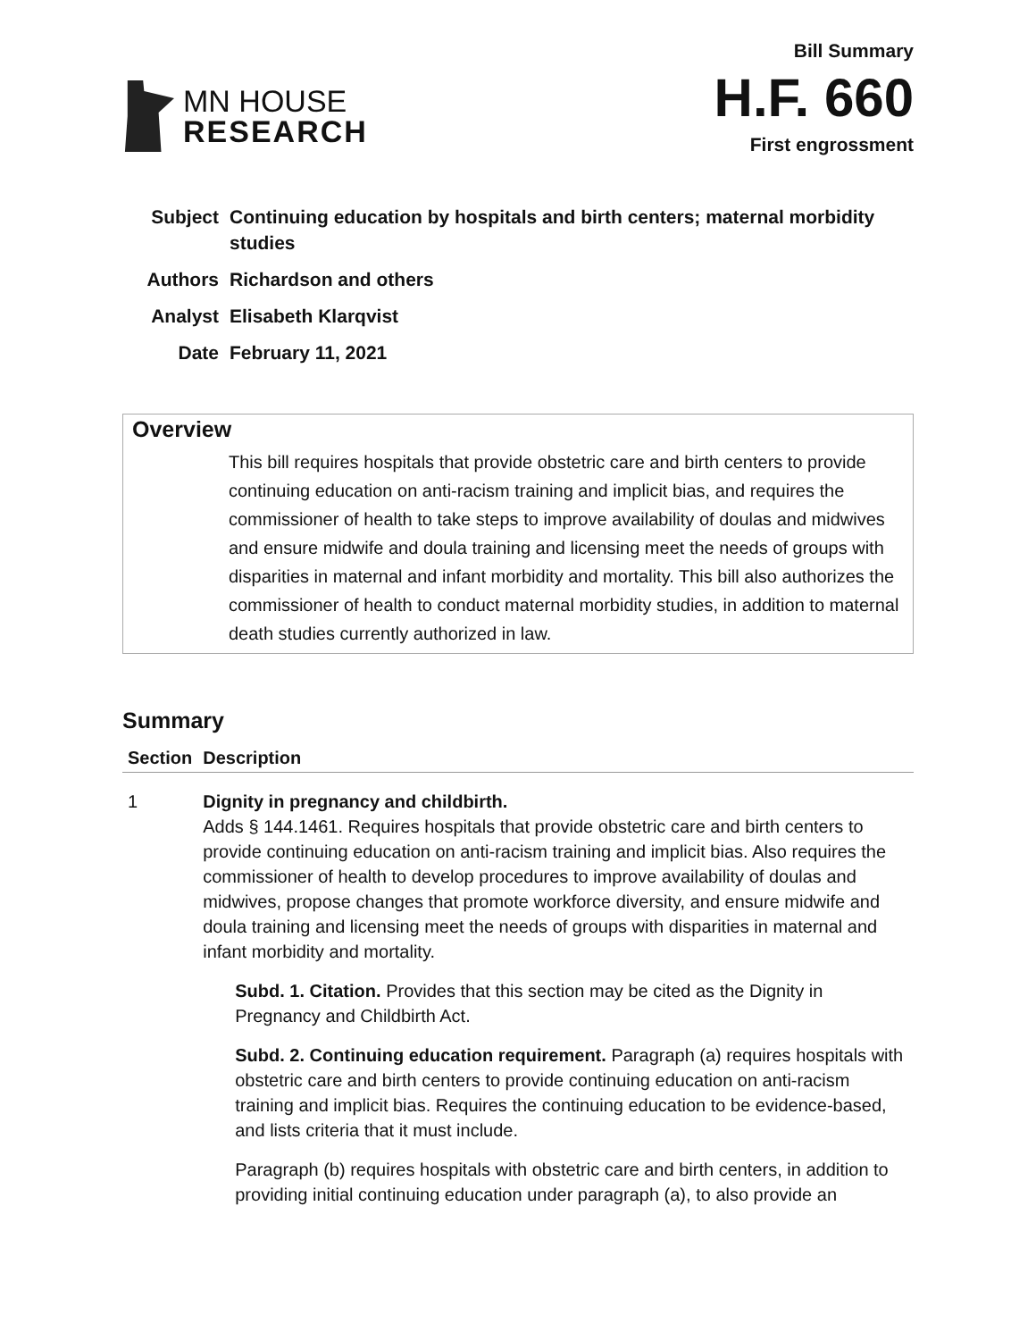MN HOUSE
RESEARCH
Bill Summary
H.F. 660
First engrossment
Subject Continuing education by hospitals and birth centers; maternal morbidity studies
Authors Richardson and others
Analyst Elisabeth Klarqvist
Date February 11, 2021
Overview
This bill requires hospitals that provide obstetric care and birth centers to provide continuing education on anti-racism training and implicit bias, and requires the commissioner of health to take steps to improve availability of doulas and midwives and ensure midwife and doula training and licensing meet the needs of groups with disparities in maternal and infant morbidity and mortality. This bill also authorizes the commissioner of health to conduct maternal morbidity studies, in addition to maternal death studies currently authorized in law.
Summary
| Section | Description |
| --- | --- |
| 1 | Dignity in pregnancy and childbirth. Adds § 144.1461. Requires hospitals that provide obstetric care and birth centers to provide continuing education on anti-racism training and implicit bias. Also requires the commissioner of health to develop procedures to improve availability of doulas and midwives, propose changes that promote workforce diversity, and ensure midwife and doula training and licensing meet the needs of groups with disparities in maternal and infant morbidity and mortality. Subd. 1. Citation. Provides that this section may be cited as the Dignity in Pregnancy and Childbirth Act. Subd. 2. Continuing education requirement. Paragraph (a) requires hospitals with obstetric care and birth centers to provide continuing education on anti-racism training and implicit bias. Requires the continuing education to be evidence-based, and lists criteria that it must include. Paragraph (b) requires hospitals with obstetric care and birth centers, in addition to providing initial continuing education under paragraph (a), to also provide an |